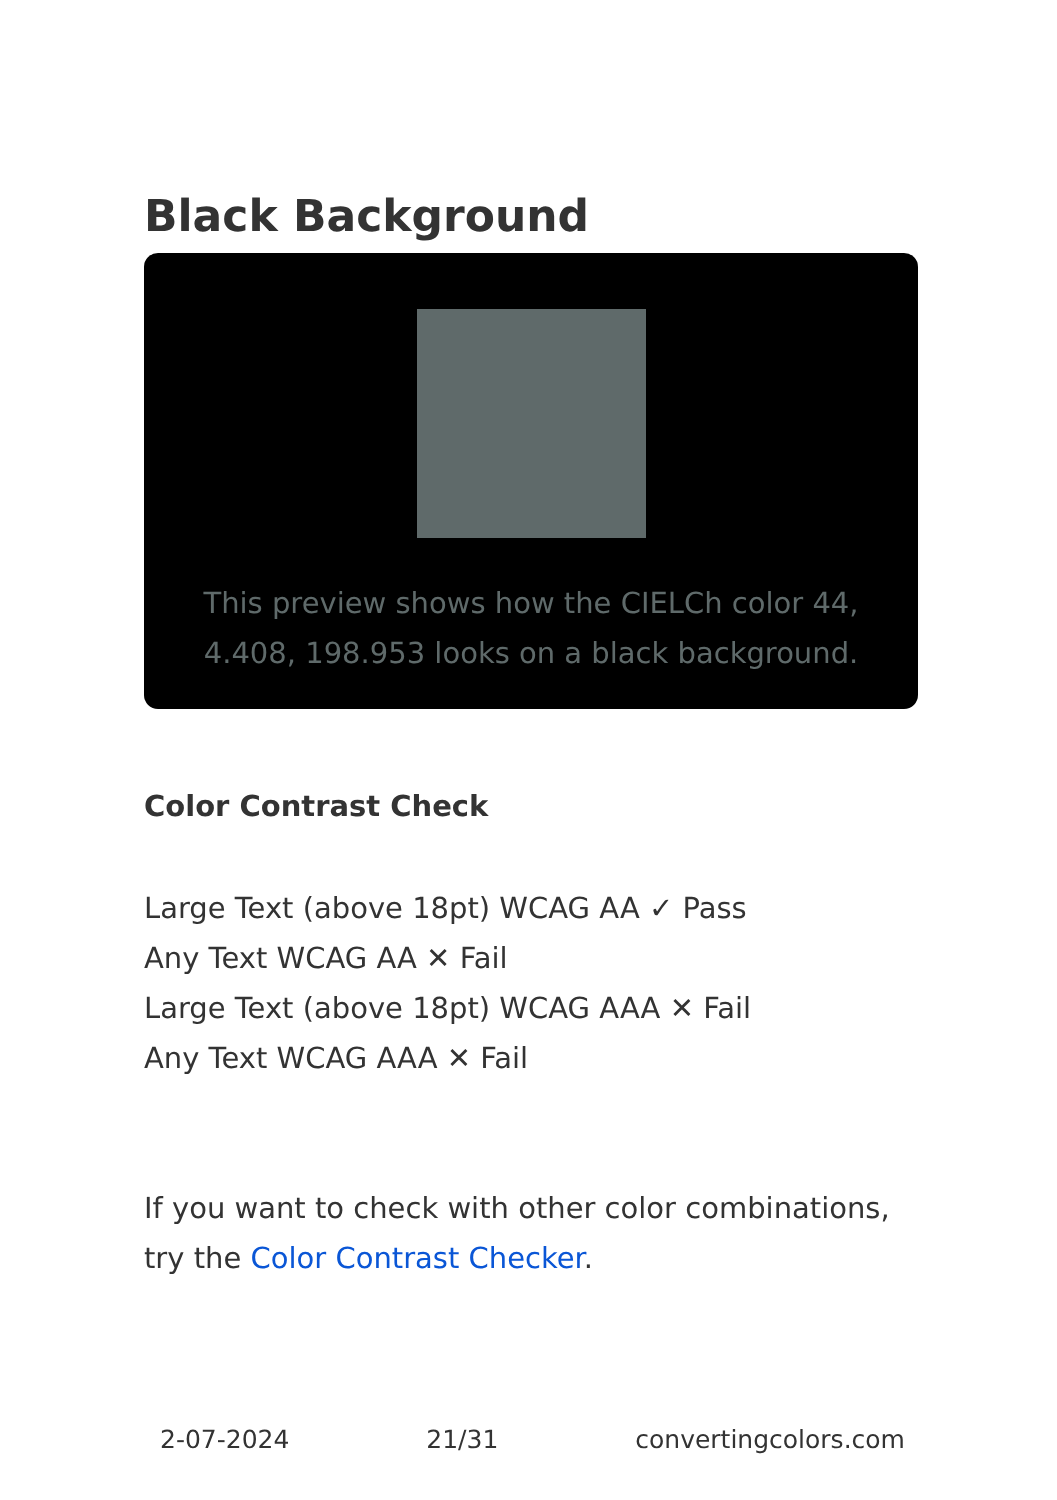Black Background
This preview shows how the CIELCh color 44, 4.408, 198.953 looks on a black background.
Color Contrast Check
Large Text (above 18pt) WCAG AA ✓ Pass
Any Text WCAG AA ✕ Fail
Large Text (above 18pt) WCAG AAA ✕ Fail
Any Text WCAG AAA ✕ Fail
If you want to check with other color combinations, try the Color Contrast Checker.
2-07-2024 21/31 convertingcolors.com